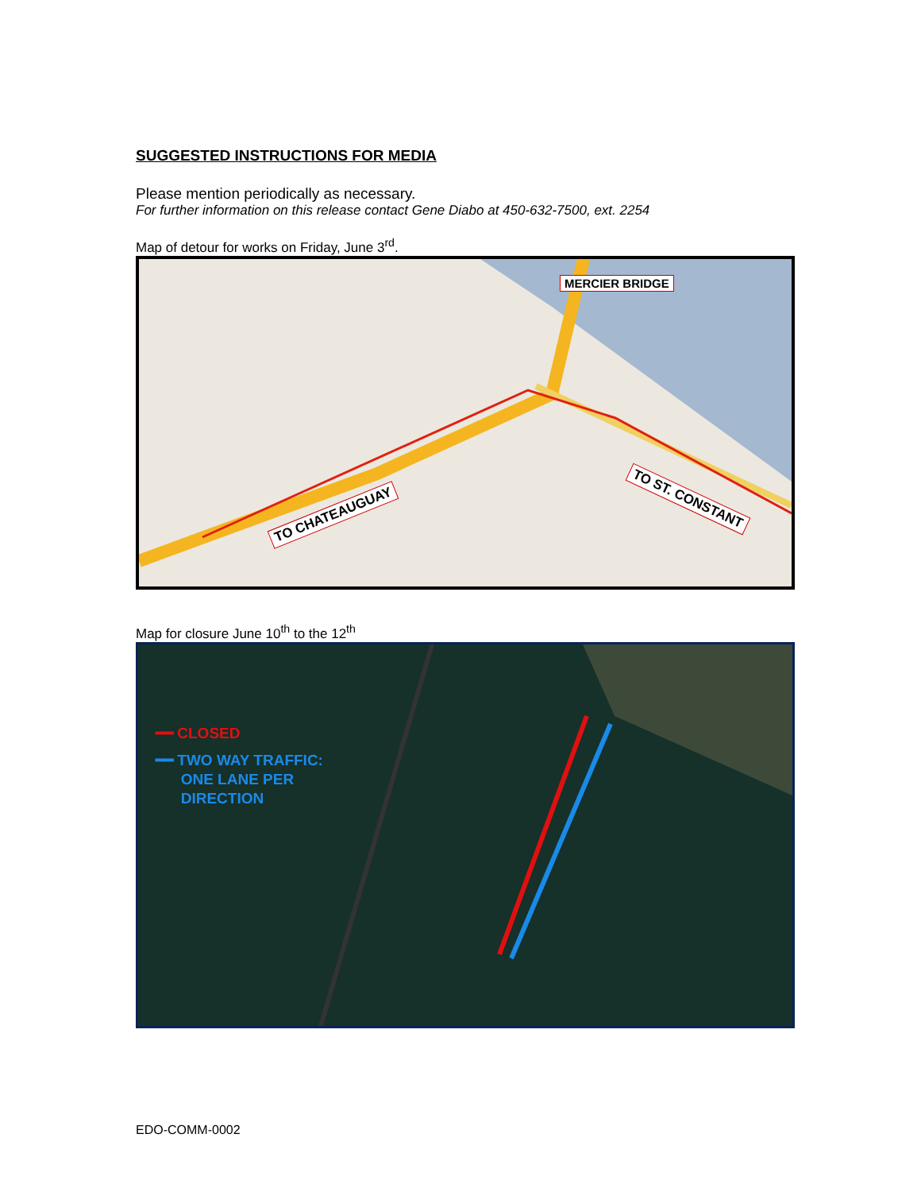SUGGESTED INSTRUCTIONS FOR MEDIA
Please mention periodically as necessary.
For further information on this release contact Gene Diabo at 450-632-7500, ext. 2254
Map of detour for works on Friday, June 3<sup>rd</sup>.
MERCIER BRIDGE
TO CHATEAUGUAY
TO ST. CONSTANT
Map for closure June 10<sup>th</sup> to the 12<sup>th</sup>
━━ CLOSED
━━ TWO WAY TRAFFIC:
ONE LANE PER
DIRECTION
EDO-COMM-0002